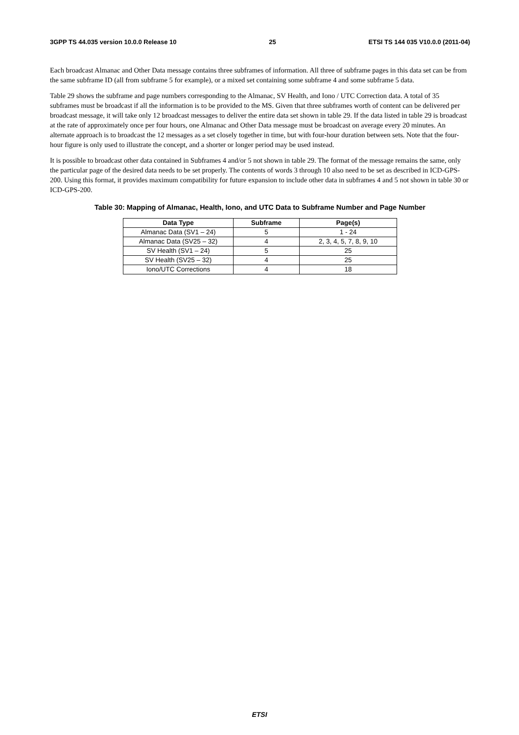3GPP TS 44.035 version 10.0.0 Release 10 25 ETSI TS 144 035 V10.0.0 (2011-04)
Each broadcast Almanac and Other Data message contains three subframes of information. All three of subframe pages in this data set can be from the same subframe ID (all from subframe 5 for example), or a mixed set containing some subframe 4 and some subframe 5 data.
Table 29 shows the subframe and page numbers corresponding to the Almanac, SV Health, and Iono / UTC Correction data. A total of 35 subframes must be broadcast if all the information is to be provided to the MS. Given that three subframes worth of content can be delivered per broadcast message, it will take only 12 broadcast messages to deliver the entire data set shown in table 29. If the data listed in table 29 is broadcast at the rate of approximately once per four hours, one Almanac and Other Data message must be broadcast on average every 20 minutes. An alternate approach is to broadcast the 12 messages as a set closely together in time, but with four-hour duration between sets. Note that the four-hour figure is only used to illustrate the concept, and a shorter or longer period may be used instead.
It is possible to broadcast other data contained in Subframes 4 and/or 5 not shown in table 29. The format of the message remains the same, only the particular page of the desired data needs to be set properly. The contents of words 3 through 10 also need to be set as described in ICD-GPS-200. Using this format, it provides maximum compatibility for future expansion to include other data in subframes 4 and 5 not shown in table 30 or ICD-GPS-200.
Table 30: Mapping of Almanac, Health, Iono, and UTC Data to Subframe Number and Page Number
| Data Type | Subframe | Page(s) |
| --- | --- | --- |
| Almanac Data (SV1 – 24) | 5 | 1 - 24 |
| Almanac Data (SV25 – 32) | 4 | 2, 3, 4, 5, 7, 8, 9, 10 |
| SV Health (SV1 – 24) | 5 | 25 |
| SV Health (SV25 – 32) | 4 | 25 |
| Iono/UTC Corrections | 4 | 18 |
ETSI